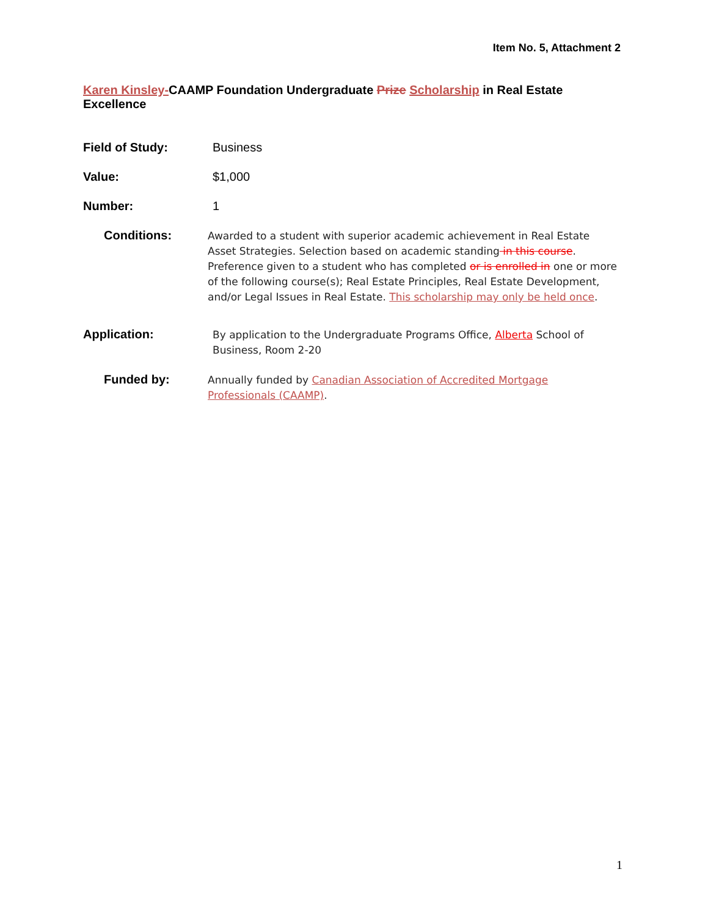Item No. 5, Attachment 2
Karen Kinsley-CAAMP Foundation Undergraduate Prize Scholarship in Real Estate Excellence
Field of Study: Business
Value: $1,000
Number: 1
Conditions:
Awarded to a student with superior academic achievement in Real Estate Asset Strategies. Selection based on academic standing in this course. Preference given to a student who has completed or is enrolled in one or more of the following course(s); Real Estate Principles, Real Estate Development, and/or Legal Issues in Real Estate. This scholarship may only be held once.
Application:
By application to the Undergraduate Programs Office, Alberta School of Business, Room 2-20
Funded by:
Annually funded by Canadian Association of Accredited Mortgage Professionals (CAAMP).
1